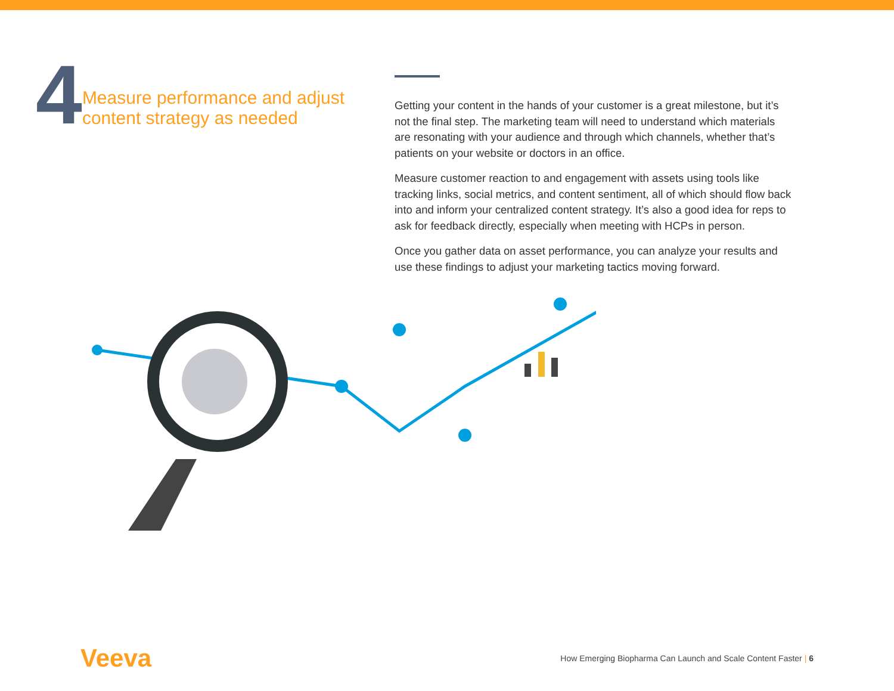4
Measure performance and adjust content strategy as needed
Getting your content in the hands of your customer is a great milestone, but it’s not the final step. The marketing team will need to understand which materials are resonating with your audience and through which channels, whether that’s patients on your website or doctors in an office.
Measure customer reaction to and engagement with assets using tools like tracking links, social metrics, and content sentiment, all of which should flow back into and inform your centralized content strategy. It’s also a good idea for reps to ask for feedback directly, especially when meeting with HCPs in person.
Once you gather data on asset performance, you can analyze your results and use these findings to adjust your marketing tactics moving forward.
Veeva
How Emerging Biopharma Can Launch and Scale Content Faster | 6